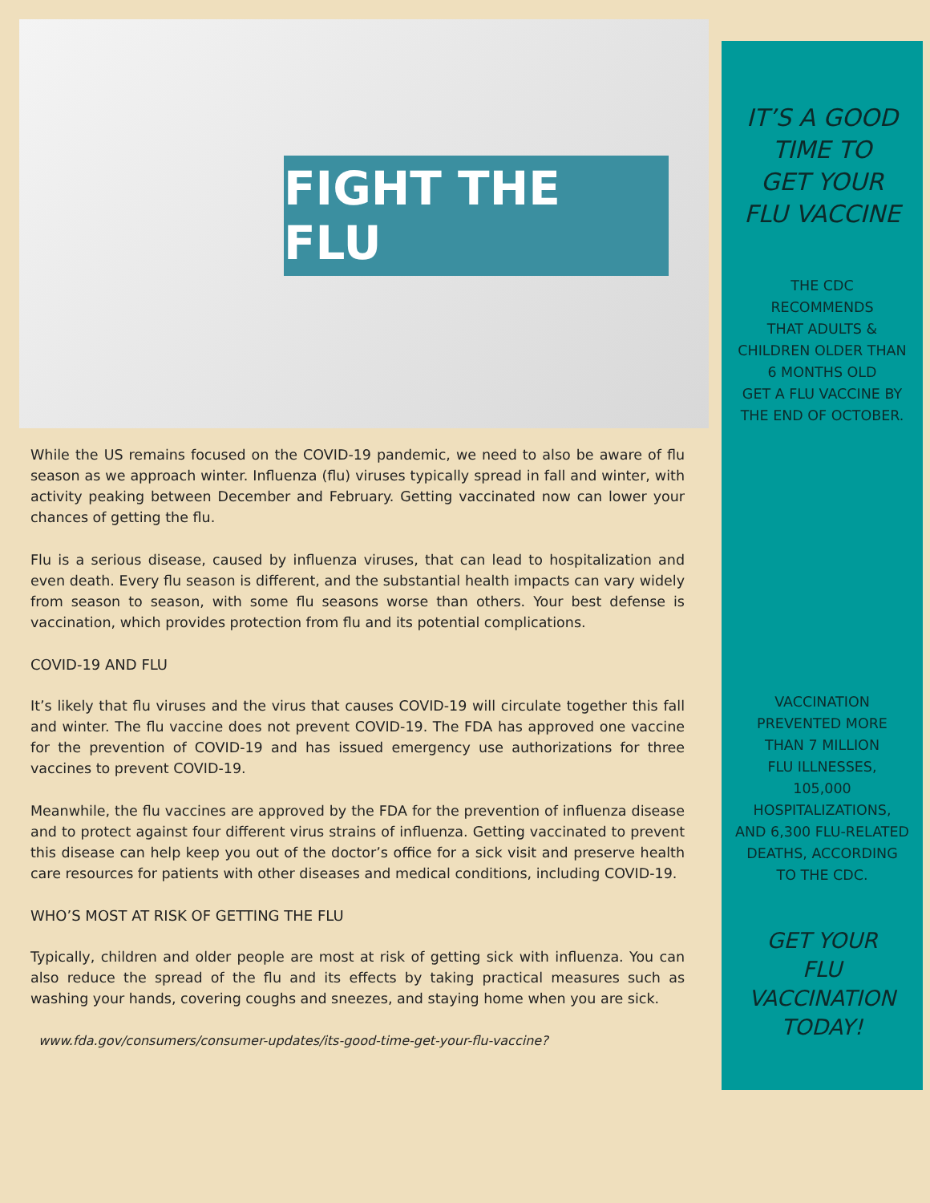FIGHT THE FLU
While the US remains focused on the COVID-19 pandemic, we need to also be aware of flu season as we approach winter. Influenza (flu) viruses typically spread in fall and winter, with activity peaking between December and February. Getting vaccinated now can lower your chances of getting the flu.
Flu is a serious disease, caused by influenza viruses, that can lead to hospitalization and even death. Every flu season is different, and the substantial health impacts can vary widely from season to season, with some flu seasons worse than others. Your best defense is vaccination, which provides protection from flu and its potential complications.
COVID-19 AND FLU
It’s likely that flu viruses and the virus that causes COVID-19 will circulate together this fall and winter. The flu vaccine does not prevent COVID-19. The FDA has approved one vaccine for the prevention of COVID-19 and has issued emergency use authorizations for three vaccines to prevent COVID-19.
Meanwhile, the flu vaccines are approved by the FDA for the prevention of influenza disease and to protect against four different virus strains of influenza. Getting vaccinated to prevent this disease can help keep you out of the doctor’s office for a sick visit and preserve health care resources for patients with other diseases and medical conditions, including COVID-19.
WHO’S MOST AT RISK OF GETTING THE FLU
Typically, children and older people are most at risk of getting sick with influenza. You can also reduce the spread of the flu and its effects by taking practical measures such as washing your hands, covering coughs and sneezes, and staying home when you are sick.
www.fda.gov/consumers/consumer-updates/its-good-time-get-your-flu-vaccine?
IT’S A GOOD
TIME TO
GET YOUR
FLU VACCINE
THE CDC
RECOMMENDS
THAT ADULTS &
CHILDREN OLDER THAN
6 MONTHS OLD
GET A FLU VACCINE BY
THE END OF OCTOBER.
VACCINATION
PREVENTED MORE
THAN 7 MILLION
FLU ILLNESSES,
105,000
HOSPITALIZATIONS,
AND 6,300 FLU-RELATED
DEATHS, ACCORDING
TO THE CDC.
GET YOUR
FLU
VACCINATION
TODAY!